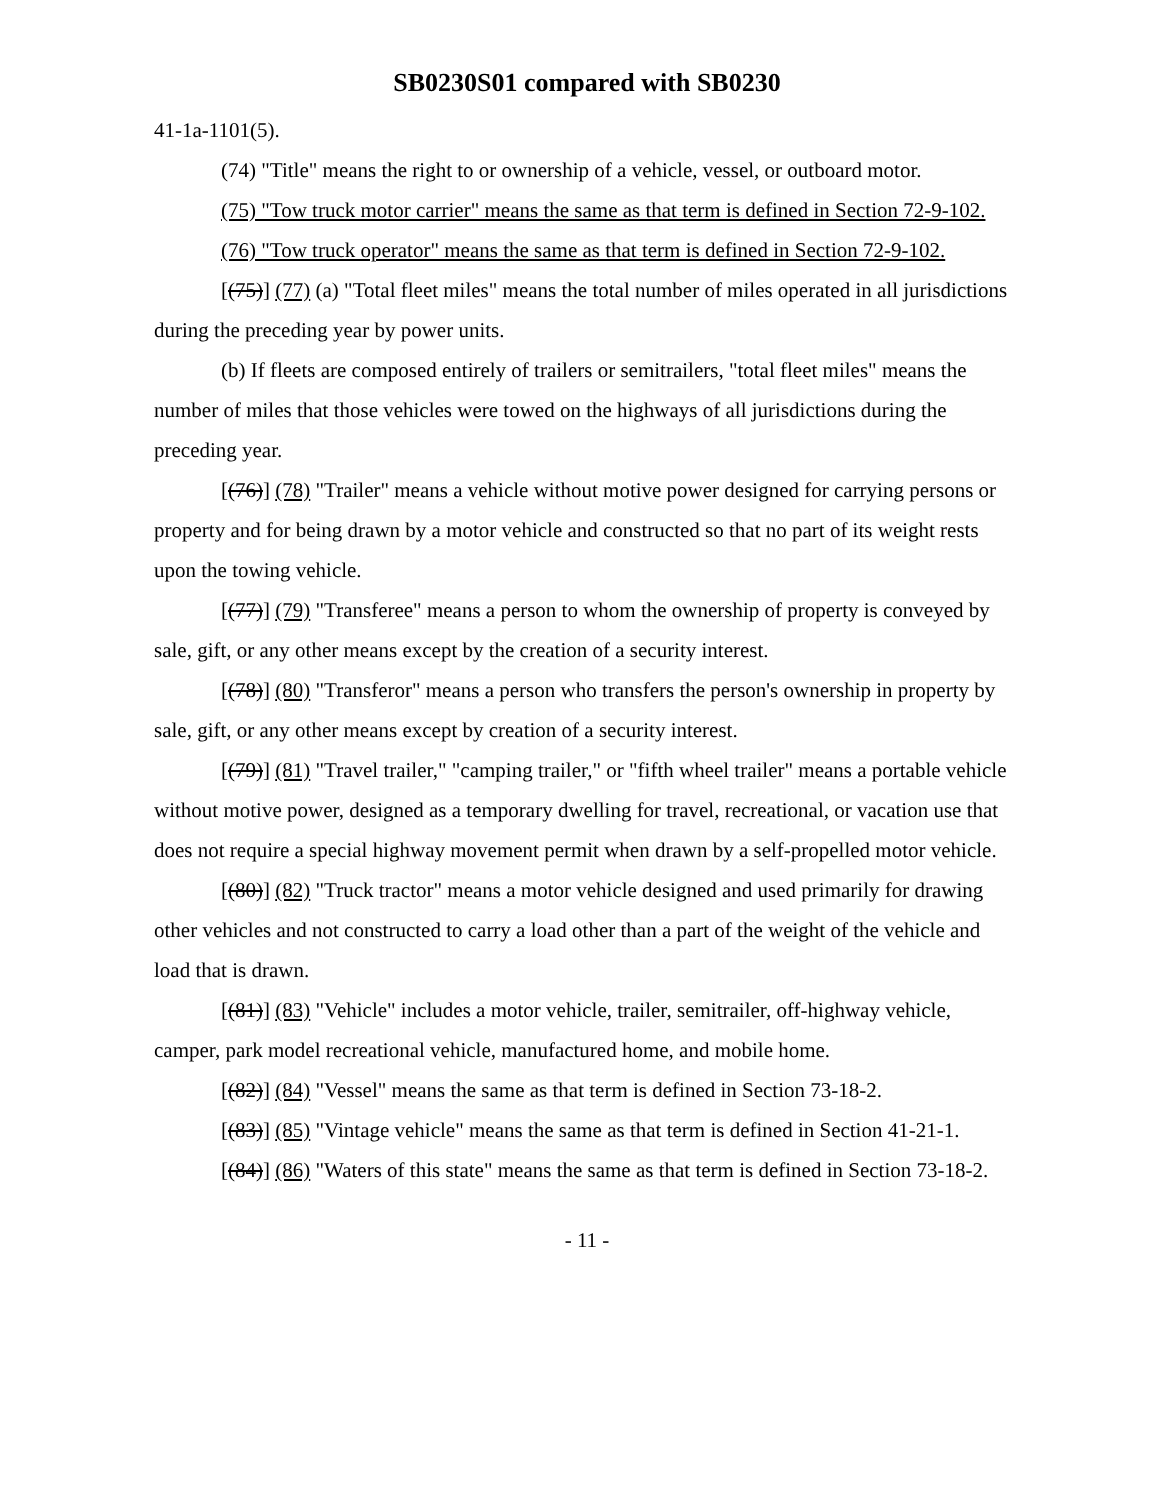SB0230S01 compared with SB0230
41-1a-1101(5).
(74) "Title" means the right to or ownership of a vehicle, vessel, or outboard motor.
(75) "Tow truck motor carrier" means the same as that term is defined in Section 72-9-102.
(76) "Tow truck operator" means the same as that term is defined in Section 72-9-102.
[(75)] (77) (a) "Total fleet miles" means the total number of miles operated in all jurisdictions during the preceding year by power units.
(b) If fleets are composed entirely of trailers or semitrailers, "total fleet miles" means the number of miles that those vehicles were towed on the highways of all jurisdictions during the preceding year.
[(76)] (78) "Trailer" means a vehicle without motive power designed for carrying persons or property and for being drawn by a motor vehicle and constructed so that no part of its weight rests upon the towing vehicle.
[(77)] (79) "Transferee" means a person to whom the ownership of property is conveyed by sale, gift, or any other means except by the creation of a security interest.
[(78)] (80) "Transferor" means a person who transfers the person's ownership in property by sale, gift, or any other means except by creation of a security interest.
[(79)] (81) "Travel trailer," "camping trailer," or "fifth wheel trailer" means a portable vehicle without motive power, designed as a temporary dwelling for travel, recreational, or vacation use that does not require a special highway movement permit when drawn by a self-propelled motor vehicle.
[(80)] (82) "Truck tractor" means a motor vehicle designed and used primarily for drawing other vehicles and not constructed to carry a load other than a part of the weight of the vehicle and load that is drawn.
[(81)] (83) "Vehicle" includes a motor vehicle, trailer, semitrailer, off-highway vehicle, camper, park model recreational vehicle, manufactured home, and mobile home.
[(82)] (84) "Vessel" means the same as that term is defined in Section 73-18-2.
[(83)] (85) "Vintage vehicle" means the same as that term is defined in Section 41-21-1.
[(84)] (86) "Waters of this state" means the same as that term is defined in Section 73-18-2.
- 11 -